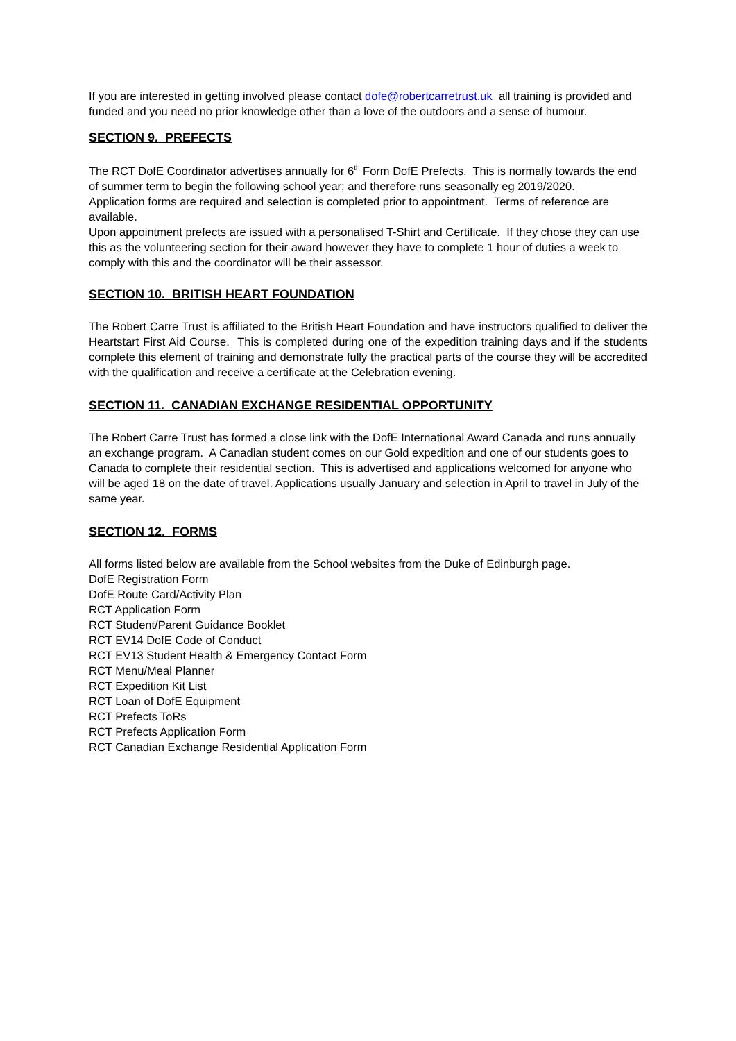If you are interested in getting involved please contact dofe@robertcarretrust.uk all training is provided and funded and you need no prior knowledge other than a love of the outdoors and a sense of humour.
SECTION 9. PREFECTS
The RCT DofE Coordinator advertises annually for 6<sup>th</sup> Form DofE Prefects. This is normally towards the end of summer term to begin the following school year; and therefore runs seasonally eg 2019/2020.
Application forms are required and selection is completed prior to appointment. Terms of reference are available.
Upon appointment prefects are issued with a personalised T-Shirt and Certificate. If they chose they can use this as the volunteering section for their award however they have to complete 1 hour of duties a week to comply with this and the coordinator will be their assessor.
SECTION 10. BRITISH HEART FOUNDATION
The Robert Carre Trust is affiliated to the British Heart Foundation and have instructors qualified to deliver the Heartstart First Aid Course. This is completed during one of the expedition training days and if the students complete this element of training and demonstrate fully the practical parts of the course they will be accredited with the qualification and receive a certificate at the Celebration evening.
SECTION 11. CANADIAN EXCHANGE RESIDENTIAL OPPORTUNITY
The Robert Carre Trust has formed a close link with the DofE International Award Canada and runs annually an exchange program. A Canadian student comes on our Gold expedition and one of our students goes to Canada to complete their residential section. This is advertised and applications welcomed for anyone who will be aged 18 on the date of travel. Applications usually January and selection in April to travel in July of the same year.
SECTION 12. FORMS
All forms listed below are available from the School websites from the Duke of Edinburgh page.
DofE Registration Form
DofE Route Card/Activity Plan
RCT Application Form
RCT Student/Parent Guidance Booklet
RCT EV14 DofE Code of Conduct
RCT EV13 Student Health & Emergency Contact Form
RCT Menu/Meal Planner
RCT Expedition Kit List
RCT Loan of DofE Equipment
RCT Prefects ToRs
RCT Prefects Application Form
RCT Canadian Exchange Residential Application Form